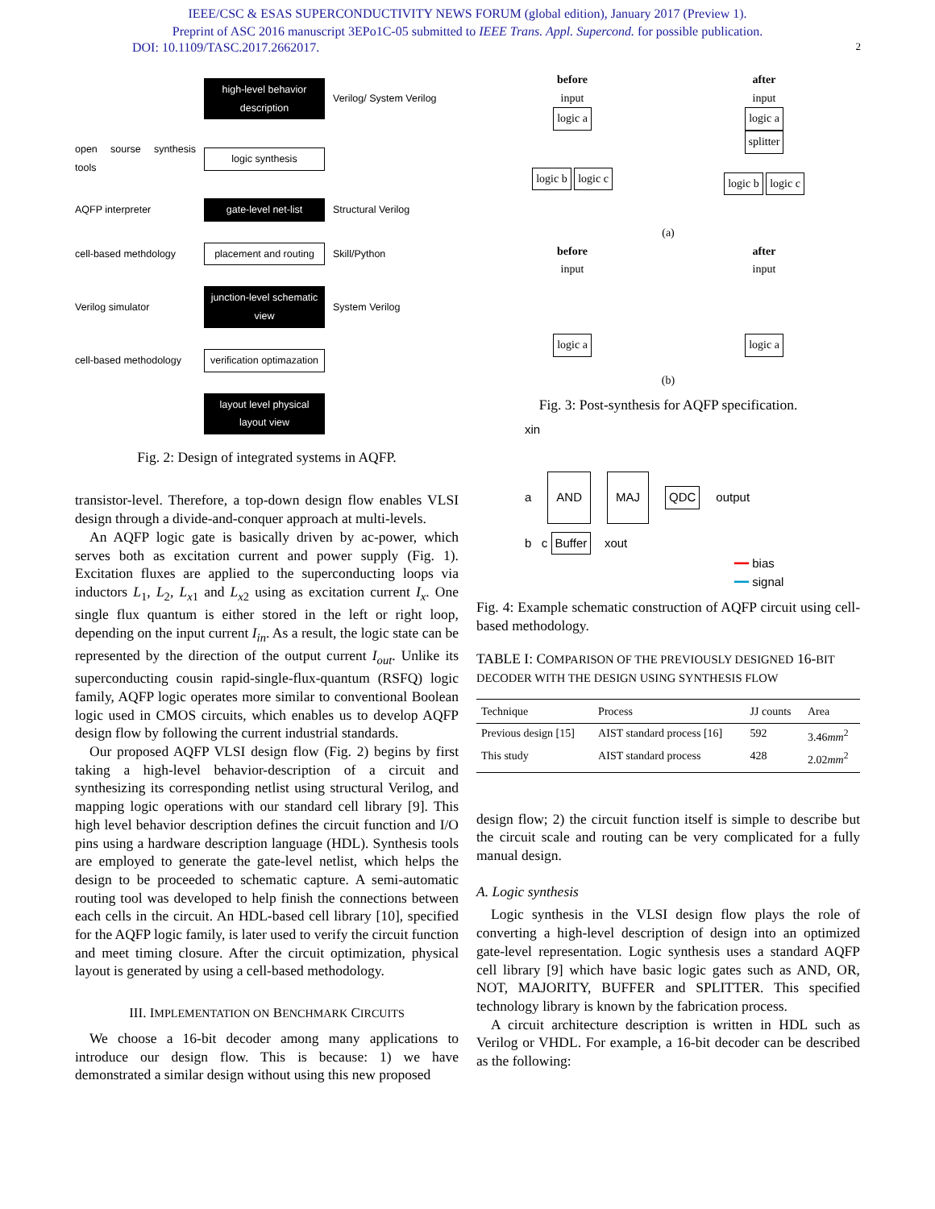IEEE/CSC & ESAS SUPERCONDUCTIVITY NEWS FORUM (global edition), January 2017 (Preview 1).
Preprint of ASC 2016 manuscript 3EPo1C-05 submitted to IEEE Trans. Appl. Supercond. for possible publication.
DOI: 10.1109/TASC.2017.2662017. 2
high-level behavior description
Verilog/ System Verilog
open sourse synthesis tools
logic synthesis
AQFP interpreter
gate-level net-list
Structural Verilog
cell-based methdology
placement and routing
Skill/Python
Verilog simulator
junction-level schematic view
System Verilog
cell-based methodology
verification optimazation
layout level physical layout view
Fig. 2: Design of integrated systems in AQFP.
transistor-level. Therefore, a top-down design flow enables VLSI design through a divide-and-conquer approach at multi-levels.
An AQFP logic gate is basically driven by ac-power, which serves both as excitation current and power supply (Fig. 1). Excitation fluxes are applied to the superconducting loops via inductors L<sub>1</sub>, L<sub>2</sub>, L<sub>x1</sub> and L<sub>x2</sub> using as excitation current I<sub>x</sub>. One single flux quantum is either stored in the left or right loop, depending on the input current I<sub>in</sub>. As a result, the logic state can be represented by the direction of the output current I<sub>out</sub>. Unlike its superconducting cousin rapid-single-flux-quantum (RSFQ) logic family, AQFP logic operates more similar to conventional Boolean logic used in CMOS circuits, which enables us to develop AQFP design flow by following the current industrial standards.
Our proposed AQFP VLSI design flow (Fig. 2) begins by first taking a high-level behavior-description of a circuit and synthesizing its corresponding netlist using structural Verilog, and mapping logic operations with our standard cell library [9]. This high level behavior description defines the circuit function and I/O pins using a hardware description language (HDL). Synthesis tools are employed to generate the gate-level netlist, which helps the design to be proceeded to schematic capture. A semi-automatic routing tool was developed to help finish the connections between each cells in the circuit. An HDL-based cell library [10], specified for the AQFP logic family, is later used to verify the circuit function and meet timing closure. After the circuit optimization, physical layout is generated by using a cell-based methodology.
III. IMPLEMENTATION ON BENCHMARK CIRCUITS
We choose a 16-bit decoder among many applications to introduce our design flow. This is because: 1) we have demonstrated a similar design without using this new proposed
before
input
logic a
logic b logic c
after
input
logic a
splitter
logic b logic c
(a)
before
input
logic a
after
input
logic a
(b)
Fig. 3: Post-synthesis for AQFP specification.
xin
a AND MAJ QDC output
b c Buffer xout
━━ bias
━━ signal
Fig. 4: Example schematic construction of AQFP circuit using cell-based methodology.
TABLE I: COMPARISON OF THE PREVIOUSLY DESIGNED 16-BIT DECODER WITH THE DESIGN USING SYNTHESIS FLOW
| Technique | Process | JJ counts | Area |
| --- | --- | --- | --- |
| Previous design [15] | AIST standard process [16] | 592 | 3.46 mm<sup>2</sup> |
| This study | AIST standard process | 428 | 2.02 mm<sup>2</sup> |
design flow; 2) the circuit function itself is simple to describe but the circuit scale and routing can be very complicated for a fully manual design.
A. Logic synthesis
Logic synthesis in the VLSI design flow plays the role of converting a high-level description of design into an optimized gate-level representation. Logic synthesis uses a standard AQFP cell library [9] which have basic logic gates such as AND, OR, NOT, MAJORITY, BUFFER and SPLITTER. This specified technology library is known by the fabrication process.
A circuit architecture description is written in HDL such as Verilog or VHDL. For example, a 16-bit decoder can be described as the following: